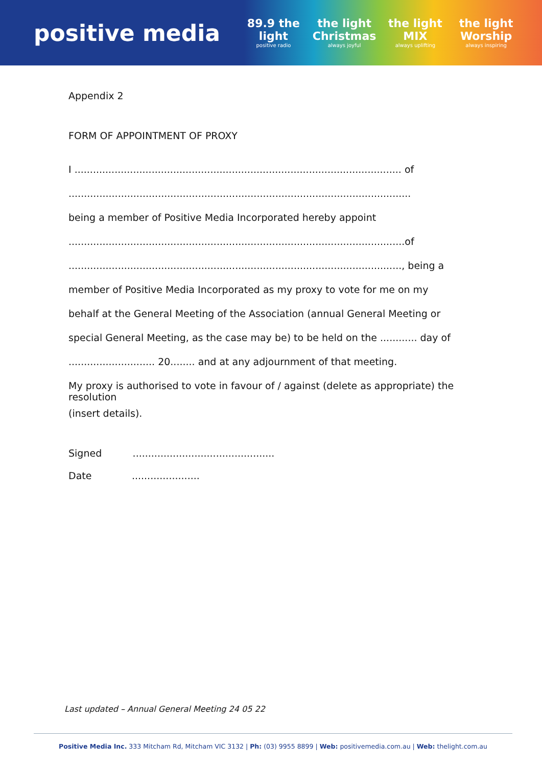positive media
89.9 the light
positive radio
the light Christmas
always joyful
the light MIX
always uplifting
the light Worship
always inspiring
Appendix 2
FORM OF APPOINTMENT OF PROXY
I .......................................................................................................... of
...............................................................................................................
being a member of Positive Media Incorporated hereby appoint
.............................................................................................................of
............................................................................................................, being a
member of Positive Media Incorporated as my proxy to vote for me on my
behalf at the General Meeting of the Association (annual General Meeting or
special General Meeting, as the case may be) to be held on the ............ day of
............................ 20........ and at any adjournment of that meeting.
My proxy is authorised to vote in favour of / against (delete as appropriate) the resolution
(insert details).
Signed ..............................................
Date ......................
Last updated – Annual General Meeting 24 05 22
Positive Media Inc. 333 Mitcham Rd, Mitcham VIC 3132 | Ph: (03) 9955 8899 | Web: positivemedia.com.au | Web: thelight.com.au